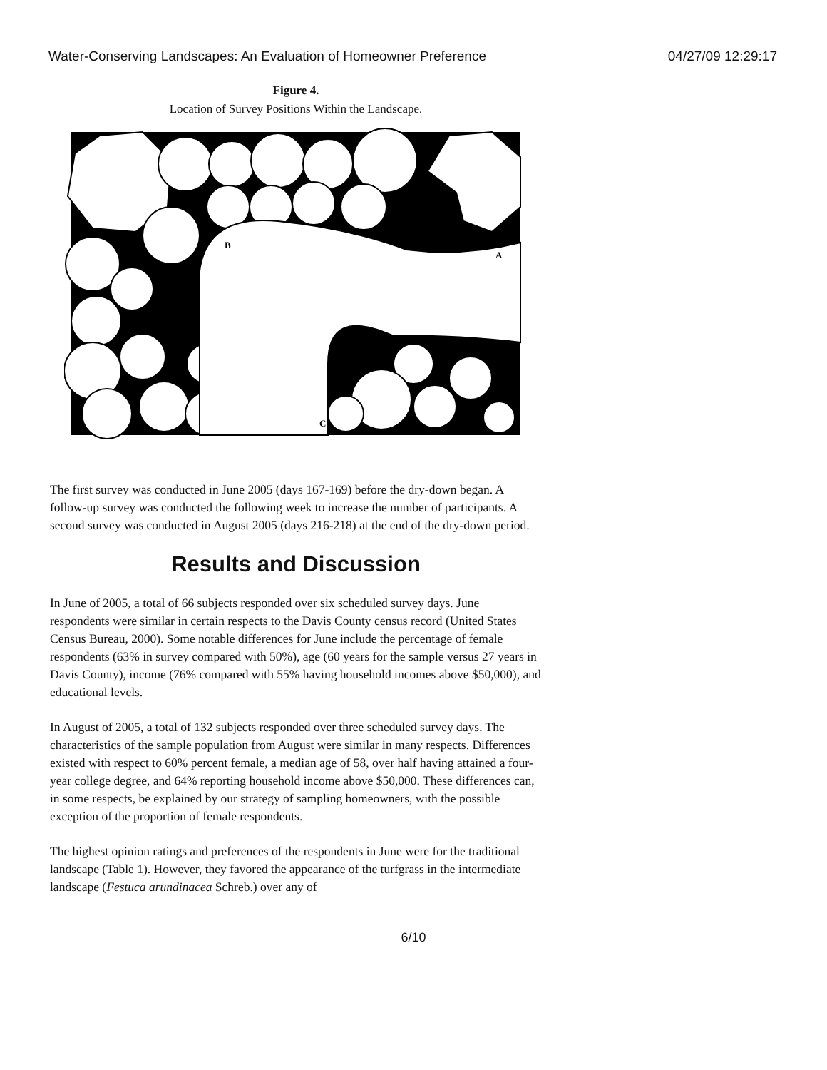Water-Conserving Landscapes: An Evaluation of Homeowner Preference 04/27/09 12:29:17
Figure 4.
Location of Survey Positions Within the Landscape.
B
A
C
The first survey was conducted in June 2005 (days 167-169) before the dry-down began. A follow-up survey was conducted the following week to increase the number of participants. A second survey was conducted in August 2005 (days 216-218) at the end of the dry-down period.
Results and Discussion
In June of 2005, a total of 66 subjects responded over six scheduled survey days. June respondents were similar in certain respects to the Davis County census record (United States Census Bureau, 2000). Some notable differences for June include the percentage of female respondents (63% in survey compared with 50%), age (60 years for the sample versus 27 years in Davis County), income (76% compared with 55% having household incomes above $50,000), and educational levels.
In August of 2005, a total of 132 subjects responded over three scheduled survey days. The characteristics of the sample population from August were similar in many respects. Differences existed with respect to 60% percent female, a median age of 58, over half having attained a four-year college degree, and 64% reporting household income above $50,000. These differences can, in some respects, be explained by our strategy of sampling homeowners, with the possible exception of the proportion of female respondents.
The highest opinion ratings and preferences of the respondents in June were for the traditional landscape (Table 1). However, they favored the appearance of the turfgrass in the intermediate landscape (Festuca arundinacea Schreb.) over any of
6/10